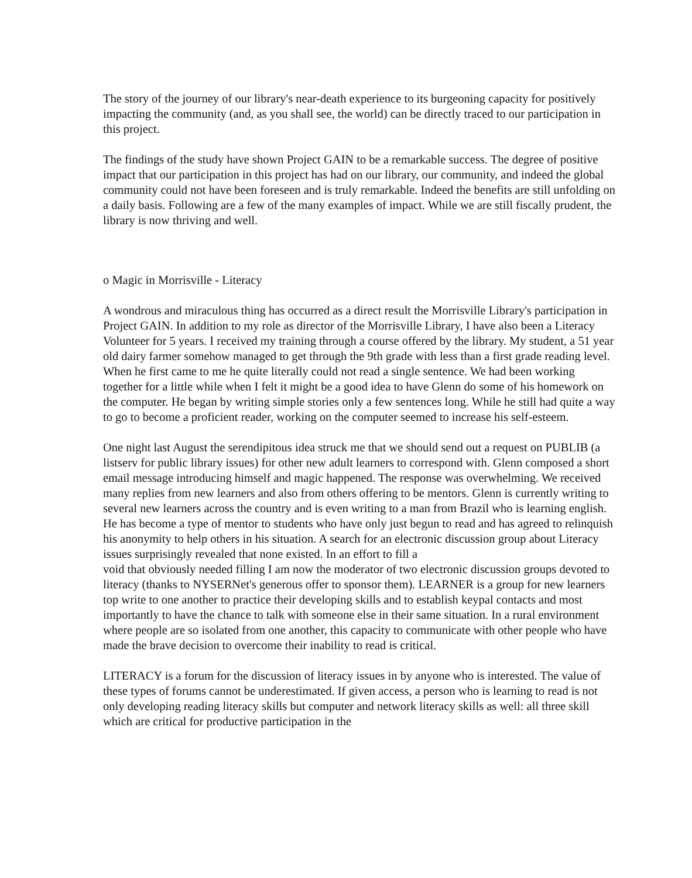The story of the journey of our library's near-death experience to its burgeoning capacity for positively impacting the community (and, as you shall see, the world) can be directly traced to our participation in this project.
The findings of the study have shown Project GAIN to be a remarkable success. The degree of positive impact that our participation in this project has had on our library, our community, and indeed the global community could not have been foreseen and is truly remarkable. Indeed the benefits are still unfolding on a daily basis. Following are a few of the many examples of impact. While we are still fiscally prudent, the library is now thriving and well.
o Magic in Morrisville - Literacy
A wondrous and miraculous thing has occurred as a direct result the Morrisville Library's participation in Project GAIN. In addition to my role as director of the Morrisville Library, I have also been a Literacy Volunteer for 5 years. I received my training through a course offered by the library. My student, a 51 year old dairy farmer somehow managed to get through the 9th grade with less than a first grade reading level. When he first came to me he quite literally could not read a single sentence. We had been working together for a little while when I felt it might be a good idea to have Glenn do some of his homework on the computer. He began by writing simple stories only a few sentences long. While he still had quite a way to go to become a proficient reader, working on the computer seemed to increase his self-esteem.
One night last August the serendipitous idea struck me that we should send out a request on PUBLIB (a listserv for public library issues) for other new adult learners to correspond with. Glenn composed a short email message introducing himself and magic happened. The response was overwhelming. We received many replies from new learners and also from others offering to be mentors. Glenn is currently writing to several new learners across the country and is even writing to a man from Brazil who is learning english. He has become a type of mentor to students who have only just begun to read and has agreed to relinquish his anonymity to help others in his situation. A search for an electronic discussion group about Literacy issues surprisingly revealed that none existed. In an effort to fill a
void that obviously needed filling I am now the moderator of two electronic discussion groups devoted to literacy (thanks to NYSERNet's generous offer to sponsor them). LEARNER is a group for new learners top write to one another to practice their developing skills and to establish keypal contacts and most importantly to have the chance to talk with someone else in their same situation. In a rural environment where people are so isolated from one another, this capacity to communicate with other people who have made the brave decision to overcome their inability to read is critical.
LITERACY is a forum for the discussion of literacy issues in by anyone who is interested. The value of these types of forums cannot be underestimated. If given access, a person who is learning to read is not only developing reading literacy skills but computer and network literacy skills as well: all three skill which are critical for productive participation in the